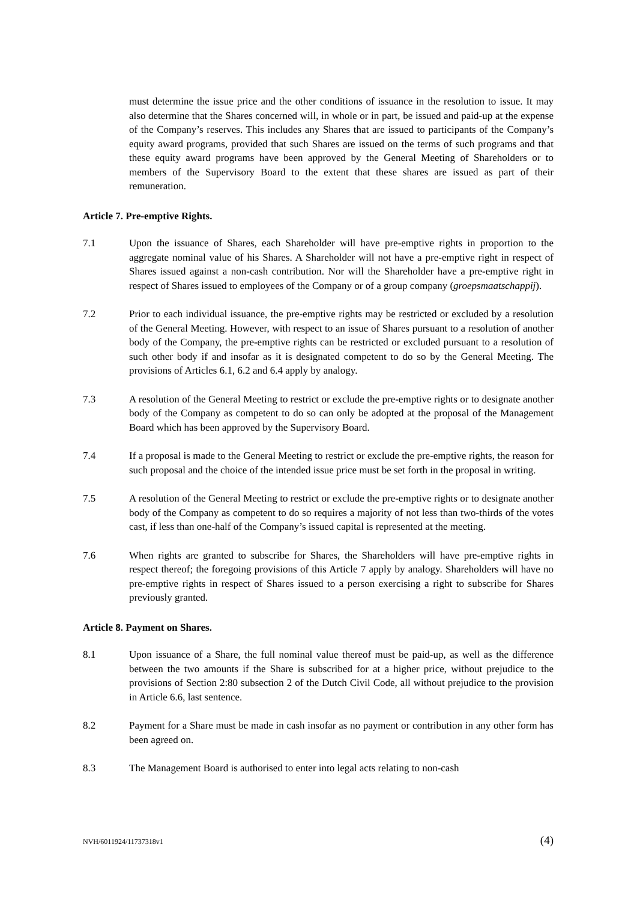must determine the issue price and the other conditions of issuance in the resolution to issue. It may also determine that the Shares concerned will, in whole or in part, be issued and paid-up at the expense of the Company’s reserves. This includes any Shares that are issued to participants of the Company’s equity award programs, provided that such Shares are issued on the terms of such programs and that these equity award programs have been approved by the General Meeting of Shareholders or to members of the Supervisory Board to the extent that these shares are issued as part of their remuneration.
Article 7. Pre-emptive Rights.
7.1 Upon the issuance of Shares, each Shareholder will have pre-emptive rights in proportion to the aggregate nominal value of his Shares. A Shareholder will not have a pre-emptive right in respect of Shares issued against a non-cash contribution. Nor will the Shareholder have a pre-emptive right in respect of Shares issued to employees of the Company or of a group company (groepsmaatschappij).
7.2 Prior to each individual issuance, the pre-emptive rights may be restricted or excluded by a resolution of the General Meeting. However, with respect to an issue of Shares pursuant to a resolution of another body of the Company, the pre-emptive rights can be restricted or excluded pursuant to a resolution of such other body if and insofar as it is designated competent to do so by the General Meeting. The provisions of Articles 6.1, 6.2 and 6.4 apply by analogy.
7.3 A resolution of the General Meeting to restrict or exclude the pre-emptive rights or to designate another body of the Company as competent to do so can only be adopted at the proposal of the Management Board which has been approved by the Supervisory Board.
7.4 If a proposal is made to the General Meeting to restrict or exclude the pre-emptive rights, the reason for such proposal and the choice of the intended issue price must be set forth in the proposal in writing.
7.5 A resolution of the General Meeting to restrict or exclude the pre-emptive rights or to designate another body of the Company as competent to do so requires a majority of not less than two-thirds of the votes cast, if less than one-half of the Company’s issued capital is represented at the meeting.
7.6 When rights are granted to subscribe for Shares, the Shareholders will have pre-emptive rights in respect thereof; the foregoing provisions of this Article 7 apply by analogy. Shareholders will have no pre-emptive rights in respect of Shares issued to a person exercising a right to subscribe for Shares previously granted.
Article 8. Payment on Shares.
8.1 Upon issuance of a Share, the full nominal value thereof must be paid-up, as well as the difference between the two amounts if the Share is subscribed for at a higher price, without prejudice to the provisions of Section 2:80 subsection 2 of the Dutch Civil Code, all without prejudice to the provision in Article 6.6, last sentence.
8.2 Payment for a Share must be made in cash insofar as no payment or contribution in any other form has been agreed on.
8.3 The Management Board is authorised to enter into legal acts relating to non-cash
NVH/6011924/11737318v1 (4)